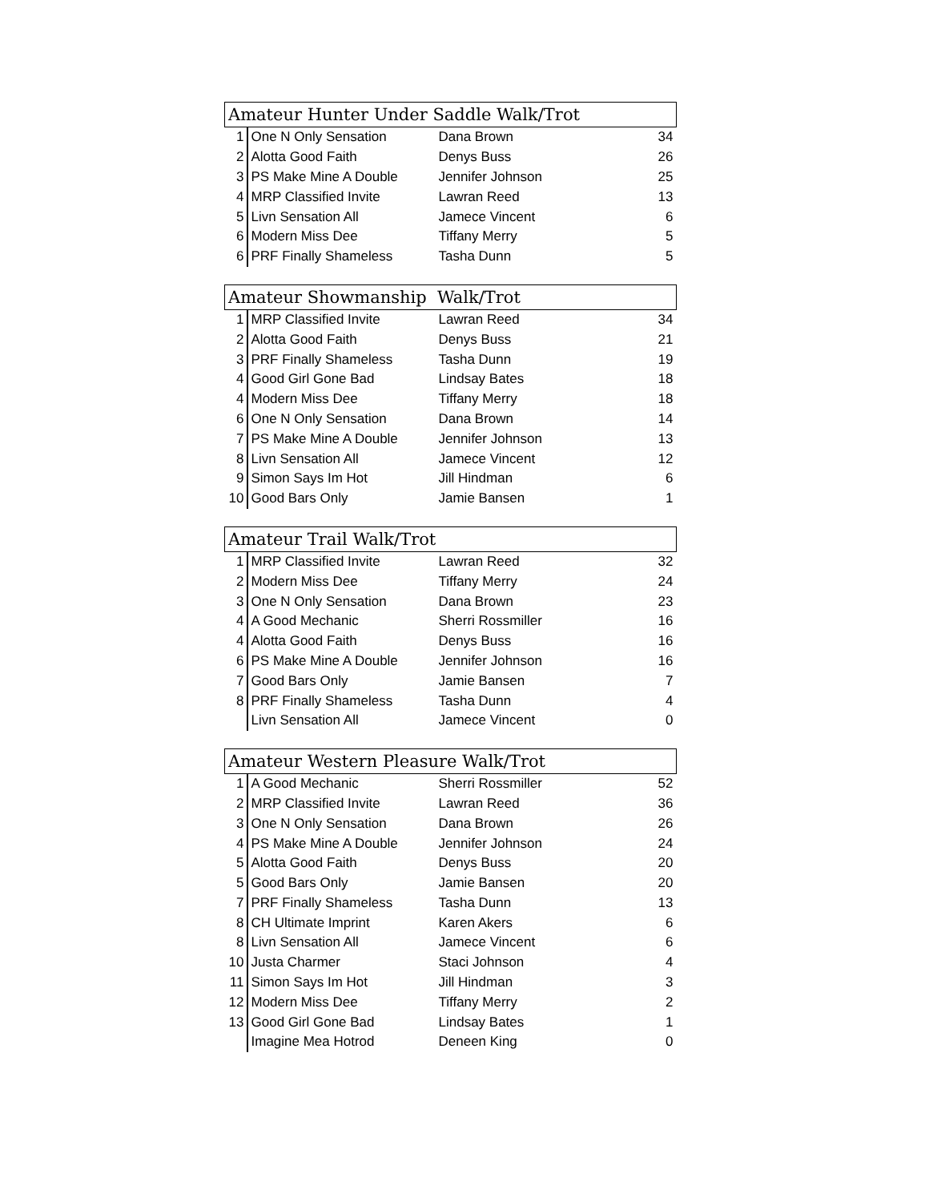| Amateur Hunter Under Saddle Walk/Trot | | | |
| --- | --- | --- | --- |
| 1 | One N Only Sensation | Dana Brown | 34 |
| 2 | Alotta Good Faith | Denys Buss | 26 |
| 3 | PS Make Mine A Double | Jennifer Johnson | 25 |
| 4 | MRP Classified Invite | Lawran Reed | 13 |
| 5 | Livn Sensation All | Jamece Vincent | 6 |
| 6 | Modern Miss Dee | Tiffany Merry | 5 |
| 6 | PRF Finally Shameless | Tasha Dunn | 5 |
| Amateur Showmanship Walk/Trot | | | |
| --- | --- | --- | --- |
| 1 | MRP Classified Invite | Lawran Reed | 34 |
| 2 | Alotta Good Faith | Denys Buss | 21 |
| 3 | PRF Finally Shameless | Tasha Dunn | 19 |
| 4 | Good Girl Gone Bad | Lindsay Bates | 18 |
| 4 | Modern Miss Dee | Tiffany Merry | 18 |
| 6 | One N Only Sensation | Dana Brown | 14 |
| 7 | PS Make Mine A Double | Jennifer Johnson | 13 |
| 8 | Livn Sensation All | Jamece Vincent | 12 |
| 9 | Simon Says Im Hot | Jill Hindman | 6 |
| 10 | Good Bars Only | Jamie Bansen | 1 |
| Amateur Trail Walk/Trot | | | |
| --- | --- | --- | --- |
| 1 | MRP Classified Invite | Lawran Reed | 32 |
| 2 | Modern Miss Dee | Tiffany Merry | 24 |
| 3 | One N Only Sensation | Dana Brown | 23 |
| 4 | A Good Mechanic | Sherri Rossmiller | 16 |
| 4 | Alotta Good Faith | Denys Buss | 16 |
| 6 | PS Make Mine A Double | Jennifer Johnson | 16 |
| 7 | Good Bars Only | Jamie Bansen | 7 |
| 8 | PRF Finally Shameless | Tasha Dunn | 4 |
| | Livn Sensation All | Jamece Vincent | 0 |
| Amateur Western Pleasure Walk/Trot | | | |
| --- | --- | --- | --- |
| 1 | A Good Mechanic | Sherri Rossmiller | 52 |
| 2 | MRP Classified Invite | Lawran Reed | 36 |
| 3 | One N Only Sensation | Dana Brown | 26 |
| 4 | PS Make Mine A Double | Jennifer Johnson | 24 |
| 5 | Alotta Good Faith | Denys Buss | 20 |
| 5 | Good Bars Only | Jamie Bansen | 20 |
| 7 | PRF Finally Shameless | Tasha Dunn | 13 |
| 8 | CH Ultimate Imprint | Karen Akers | 6 |
| 8 | Livn Sensation All | Jamece Vincent | 6 |
| 10 | Justa Charmer | Staci Johnson | 4 |
| 11 | Simon Says Im Hot | Jill Hindman | 3 |
| 12 | Modern Miss Dee | Tiffany Merry | 2 |
| 13 | Good Girl Gone Bad | Lindsay Bates | 1 |
| | Imagine Mea Hotrod | Deneen King | 0 |